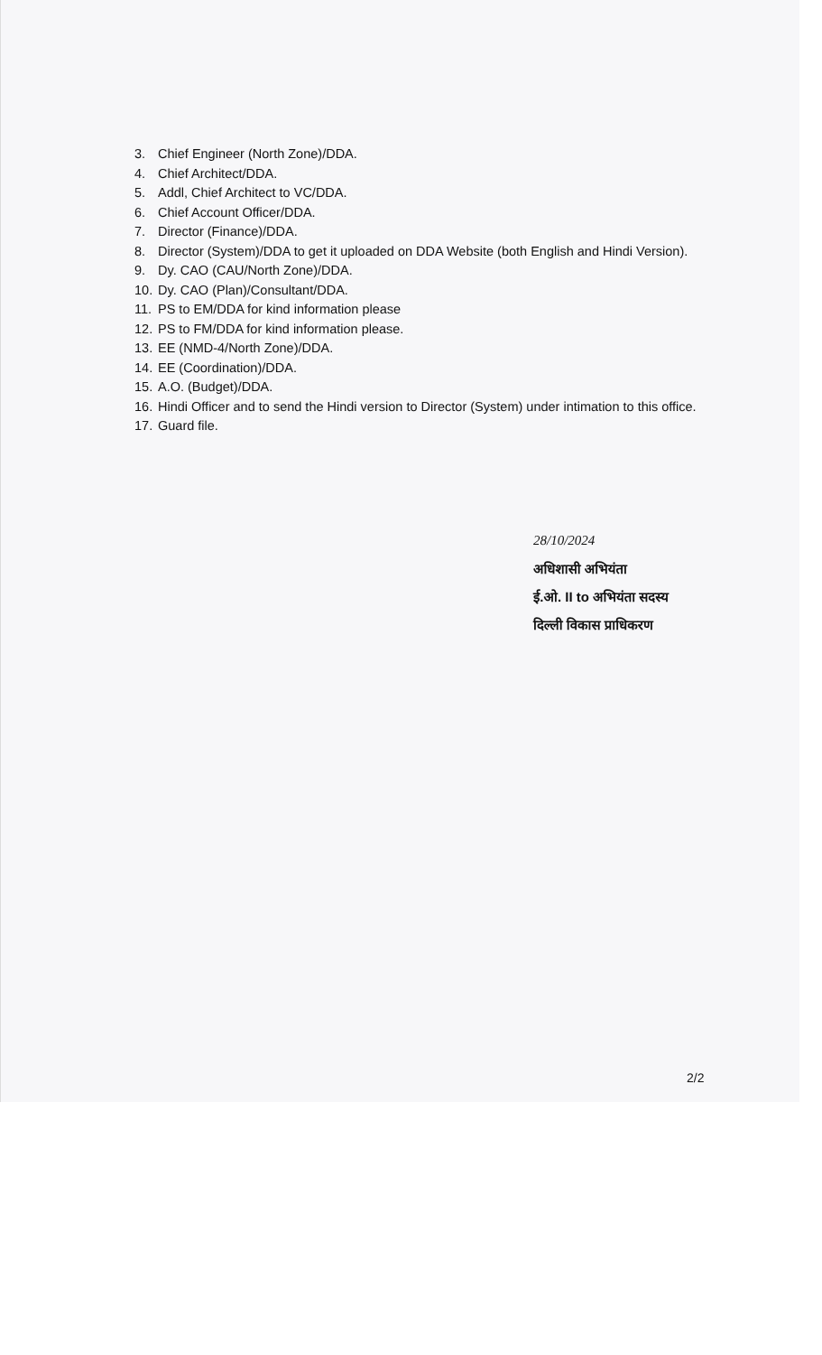3. Chief Engineer (North Zone)/DDA.
4. Chief Architect/DDA.
5. Addl, Chief Architect to VC/DDA.
6. Chief Account Officer/DDA.
7. Director (Finance)/DDA.
8. Director (System)/DDA to get it uploaded on DDA Website (both English and Hindi Version).
9. Dy. CAO (CAU/North Zone)/DDA.
10. Dy. CAO (Plan)/Consultant/DDA.
11. PS to EM/DDA for kind information please
12. PS to FM/DDA for kind information please.
13. EE (NMD-4/North Zone)/DDA.
14. EE (Coordination)/DDA.
15. A.O. (Budget)/DDA.
16. Hindi Officer and to send the Hindi version to Director (System) under intimation to this office.
17. Guard file.
28/10/2024
अधिशासी अभियंता
ई.ओ. II to अभियंता सदस्य
दिल्ली विकास प्राधिकरण
2/2